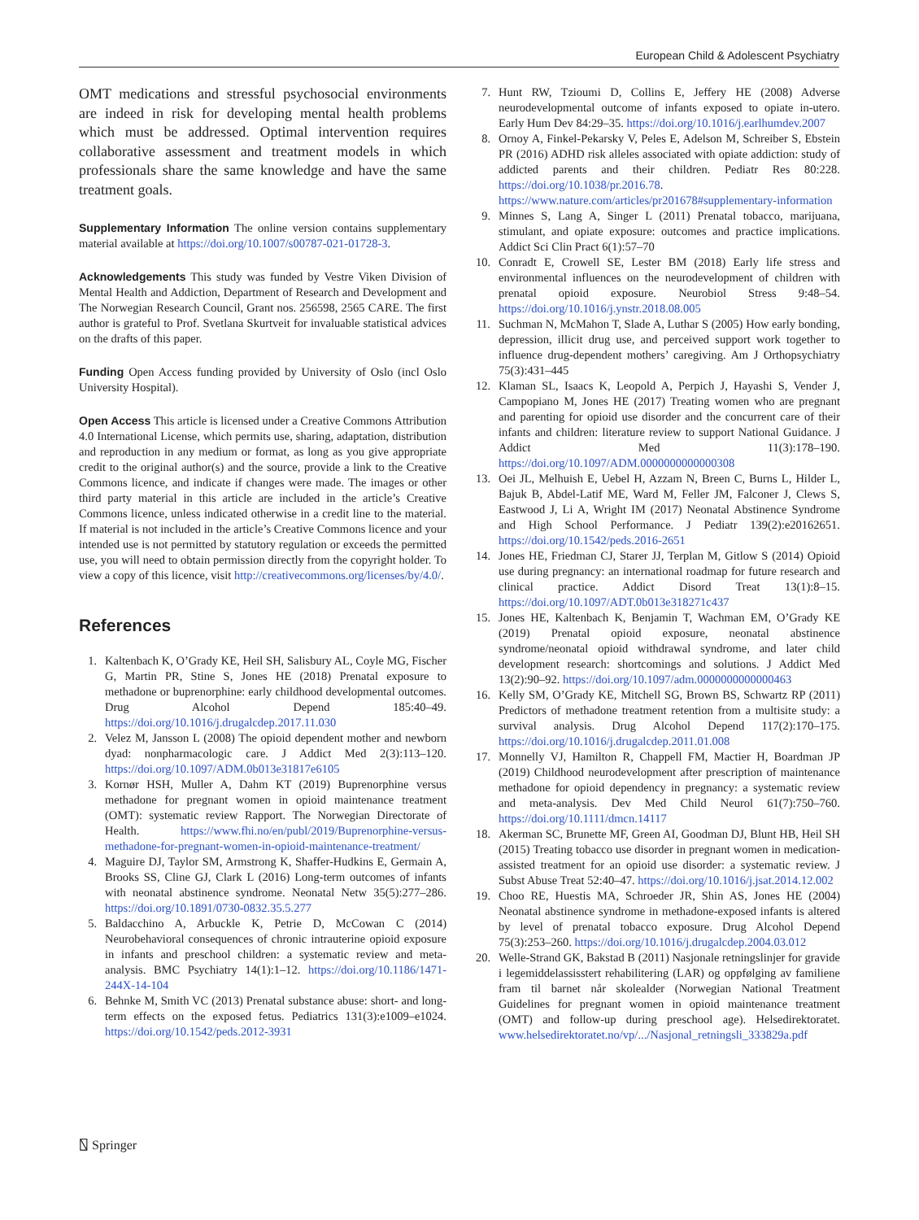European Child & Adolescent Psychiatry
OMT medications and stressful psychosocial environments are indeed in risk for developing mental health problems which must be addressed. Optimal intervention requires collaborative assessment and treatment models in which professionals share the same knowledge and have the same treatment goals.
Supplementary Information The online version contains supplementary material available at https://doi.org/10.1007/s00787-021-01728-3.
Acknowledgements This study was funded by Vestre Viken Division of Mental Health and Addiction, Department of Research and Development and The Norwegian Research Council, Grant nos. 256598, 2565 CARE. The first author is grateful to Prof. Svetlana Skurtveit for invaluable statistical advices on the drafts of this paper.
Funding Open Access funding provided by University of Oslo (incl Oslo University Hospital).
Open Access This article is licensed under a Creative Commons Attribution 4.0 International License, which permits use, sharing, adaptation, distribution and reproduction in any medium or format, as long as you give appropriate credit to the original author(s) and the source, provide a link to the Creative Commons licence, and indicate if changes were made. The images or other third party material in this article are included in the article’s Creative Commons licence, unless indicated otherwise in a credit line to the material. If material is not included in the article’s Creative Commons licence and your intended use is not permitted by statutory regulation or exceeds the permitted use, you will need to obtain permission directly from the copyright holder. To view a copy of this licence, visit http://creativecommons.org/licenses/by/4.0/.
References
1. Kaltenbach K, O’Grady KE, Heil SH, Salisbury AL, Coyle MG, Fischer G, Martin PR, Stine S, Jones HE (2018) Prenatal exposure to methadone or buprenorphine: early childhood developmental outcomes. Drug Alcohol Depend 185:40–49. https://doi.org/10.1016/j.drugalcdep.2017.11.030
2. Velez M, Jansson L (2008) The opioid dependent mother and newborn dyad: nonpharmacologic care. J Addict Med 2(3):113–120. https://doi.org/10.1097/ADM.0b013e31817e6105
3. Kornør HSH, Muller A, Dahm KT (2019) Buprenorphine versus methadone for pregnant women in opioid maintenance treatment (OMT): systematic review Rapport. The Norwegian Directorate of Health. https://www.fhi.no/en/publ/2019/Buprenorphine-versus-methadone-for-pregnant-women-in-opioid-maintenance-treatment/
4. Maguire DJ, Taylor SM, Armstrong K, Shaffer-Hudkins E, Germain A, Brooks SS, Cline GJ, Clark L (2016) Long-term outcomes of infants with neonatal abstinence syndrome. Neonatal Netw 35(5):277–286. https://doi.org/10.1891/0730-0832.35.5.277
5. Baldacchino A, Arbuckle K, Petrie D, McCowan C (2014) Neurobehavioral consequences of chronic intrauterine opioid exposure in infants and preschool children: a systematic review and meta-analysis. BMC Psychiatry 14(1):1–12. https://doi.org/10.1186/1471-244X-14-104
6. Behnke M, Smith VC (2013) Prenatal substance abuse: short- and long-term effects on the exposed fetus. Pediatrics 131(3):e1009–e1024. https://doi.org/10.1542/peds.2012-3931
7. Hunt RW, Tzioumi D, Collins E, Jeffery HE (2008) Adverse neurodevelopmental outcome of infants exposed to opiate in-utero. Early Hum Dev 84:29–35. https://doi.org/10.1016/j.earlhumdev.2007
8. Ornoy A, Finkel-Pekarsky V, Peles E, Adelson M, Schreiber S, Ebstein PR (2016) ADHD risk alleles associated with opiate addiction: study of addicted parents and their children. Pediatr Res 80:228. https://doi.org/10.1038/pr.2016.78. https://www.nature.com/articles/pr201678#supplementary-information
9. Minnes S, Lang A, Singer L (2011) Prenatal tobacco, marijuana, stimulant, and opiate exposure: outcomes and practice implications. Addict Sci Clin Pract 6(1):57–70
10. Conradt E, Crowell SE, Lester BM (2018) Early life stress and environmental influences on the neurodevelopment of children with prenatal opioid exposure. Neurobiol Stress 9:48–54. https://doi.org/10.1016/j.ynstr.2018.08.005
11. Suchman N, McMahon T, Slade A, Luthar S (2005) How early bonding, depression, illicit drug use, and perceived support work together to influence drug-dependent mothers’ caregiving. Am J Orthopsychiatry 75(3):431–445
12. Klaman SL, Isaacs K, Leopold A, Perpich J, Hayashi S, Vender J, Campopiano M, Jones HE (2017) Treating women who are pregnant and parenting for opioid use disorder and the concurrent care of their infants and children: literature review to support National Guidance. J Addict Med 11(3):178–190. https://doi.org/10.1097/ADM.0000000000000308
13. Oei JL, Melhuish E, Uebel H, Azzam N, Breen C, Burns L, Hilder L, Bajuk B, Abdel-Latif ME, Ward M, Feller JM, Falconer J, Clews S, Eastwood J, Li A, Wright IM (2017) Neonatal Abstinence Syndrome and High School Performance. J Pediatr 139(2):e20162651. https://doi.org/10.1542/peds.2016-2651
14. Jones HE, Friedman CJ, Starer JJ, Terplan M, Gitlow S (2014) Opioid use during pregnancy: an international roadmap for future research and clinical practice. Addict Disord Treat 13(1):8–15. https://doi.org/10.1097/ADT.0b013e318271c437
15. Jones HE, Kaltenbach K, Benjamin T, Wachman EM, O’Grady KE (2019) Prenatal opioid exposure, neonatal abstinence syndrome/neonatal opioid withdrawal syndrome, and later child development research: shortcomings and solutions. J Addict Med 13(2):90–92. https://doi.org/10.1097/adm.0000000000000463
16. Kelly SM, O’Grady KE, Mitchell SG, Brown BS, Schwartz RP (2011) Predictors of methadone treatment retention from a multisite study: a survival analysis. Drug Alcohol Depend 117(2):170–175. https://doi.org/10.1016/j.drugalcdep.2011.01.008
17. Monnelly VJ, Hamilton R, Chappell FM, Mactier H, Boardman JP (2019) Childhood neurodevelopment after prescription of maintenance methadone for opioid dependency in pregnancy: a systematic review and meta-analysis. Dev Med Child Neurol 61(7):750–760. https://doi.org/10.1111/dmcn.14117
18. Akerman SC, Brunette MF, Green AI, Goodman DJ, Blunt HB, Heil SH (2015) Treating tobacco use disorder in pregnant women in medication-assisted treatment for an opioid use disorder: a systematic review. J Subst Abuse Treat 52:40–47. https://doi.org/10.1016/j.jsat.2014.12.002
19. Choo RE, Huestis MA, Schroeder JR, Shin AS, Jones HE (2004) Neonatal abstinence syndrome in methadone-exposed infants is altered by level of prenatal tobacco exposure. Drug Alcohol Depend 75(3):253–260. https://doi.org/10.1016/j.drugalcdep.2004.03.012
20. Welle-Strand GK, Bakstad B (2011) Nasjonale retningslinjer for gravide i legemiddelassisstert rehabilitering (LAR) og oppfølging av familiene fram til barnet når skolealder (Norwegian National Treatment Guidelines for pregnant women in opioid maintenance treatment (OMT) and follow-up during preschool age). Helsedirektoratet. www.helsedirektoratet.no/vp/.../Nasjonal_retningsli_333829a.pdf
⍂ Springer